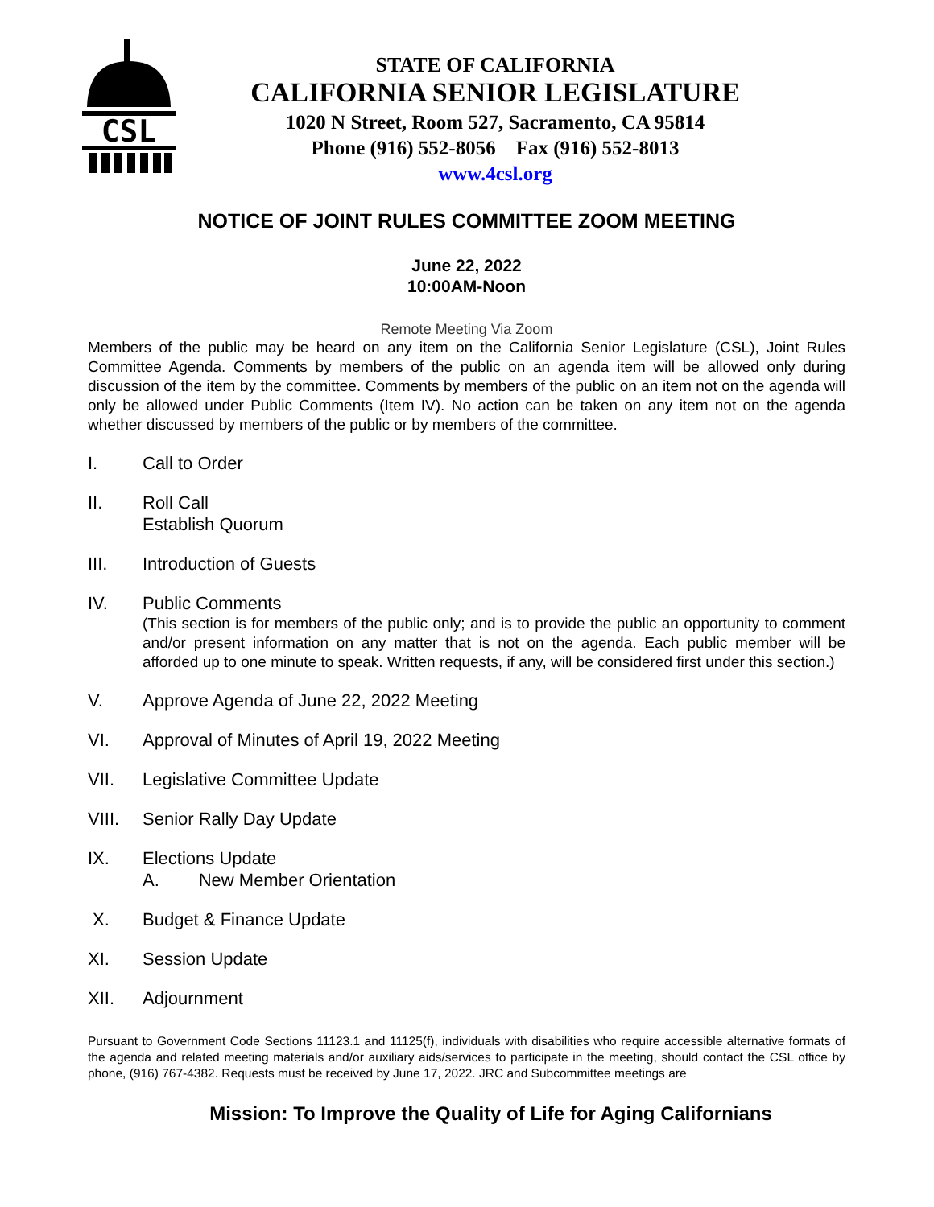CSL
STATE OF CALIFORNIA
CALIFORNIA SENIOR LEGISLATURE
1020 N Street, Room 527, Sacramento, CA 95814
Phone (916) 552-8056 Fax (916) 552-8013
www.4csl.org
NOTICE OF JOINT RULES COMMITTEE ZOOM MEETING
June 22, 2022
10:00AM-Noon
Remote Meeting Via Zoom
Members of the public may be heard on any item on the California Senior Legislature (CSL), Joint Rules Committee Agenda. Comments by members of the public on an agenda item will be allowed only during discussion of the item by the committee. Comments by members of the public on an item not on the agenda will only be allowed under Public Comments (Item IV). No action can be taken on any item not on the agenda whether discussed by members of the public or by members of the committee.
I. Call to Order
II. Roll Call
Establish Quorum
III. Introduction of Guests
IV. Public Comments
(This section is for members of the public only; and is to provide the public an opportunity to comment and/or present information on any matter that is not on the agenda. Each public member will be afforded up to one minute to speak. Written requests, if any, will be considered first under this section.)
V. Approve Agenda of June 22, 2022 Meeting
VI. Approval of Minutes of April 19, 2022 Meeting
VII. Legislative Committee Update
VIII. Senior Rally Day Update
IX. Elections Update
A. New Member Orientation
X. Budget & Finance Update
XI. Session Update
XII. Adjournment
Pursuant to Government Code Sections 11123.1 and 11125(f), individuals with disabilities who require accessible alternative formats of the agenda and related meeting materials and/or auxiliary aids/services to participate in the meeting, should contact the CSL office by phone, (916) 767-4382. Requests must be received by June 17, 2022. JRC and Subcommittee meetings are
Mission: To Improve the Quality of Life for Aging Californians